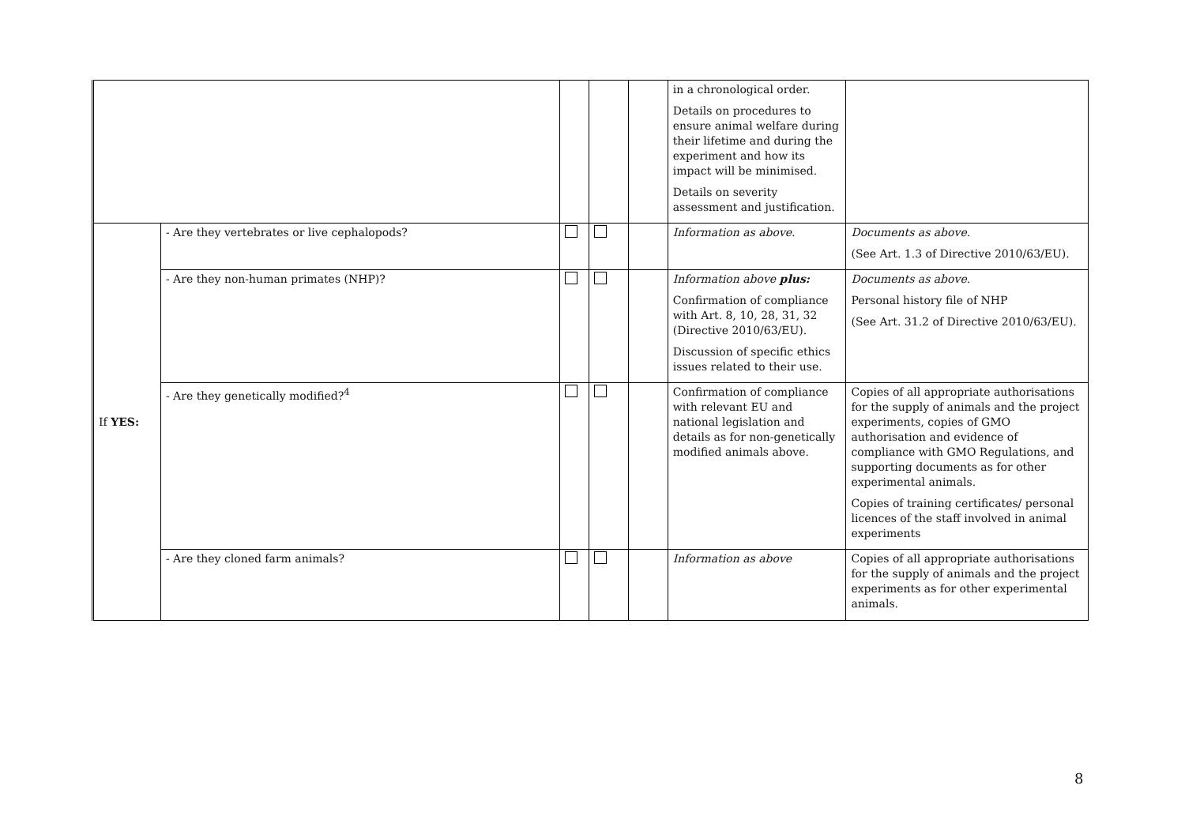| | | | | | in a chronological order. Details on procedures to ensure animal welfare during their lifetime and during the experiment and how its impact will be minimised. Details on severity assessment and justification. | |
| If YES: | - Are they vertebrates or live cephalopods? | | | | Information as above. | Documents as above. (See Art. 1.3 of Directive 2010/63/EU). |
| | - Are they non-human primates (NHP)? | | | | Information above plus: Confirmation of compliance with Art. 8, 10, 28, 31, 32 (Directive 2010/63/EU). Discussion of specific ethics issues related to their use. | Documents as above . Personal history file of NHP (See Art. 31.2 of Directive 2010/63/EU). |
| | - Are they genetically modified?<sup>4</sup> | | | | Confirmation of compliance with relevant EU and national legislation and details as for non-genetically modified animals above. | Copies of all appropriate authorisations for the supply of animals and the project experiments, copies of GMO authorisation and evidence of compliance with GMO Regulations, and supporting documents as for other experimental animals. Copies of training certificates/ personal licences of the staff involved in animal experiments |
| | - Are they cloned farm animals? | | | | Information as above | Copies of all appropriate authorisations for the supply of animals and the project experiments as for other experimental animals. |
8